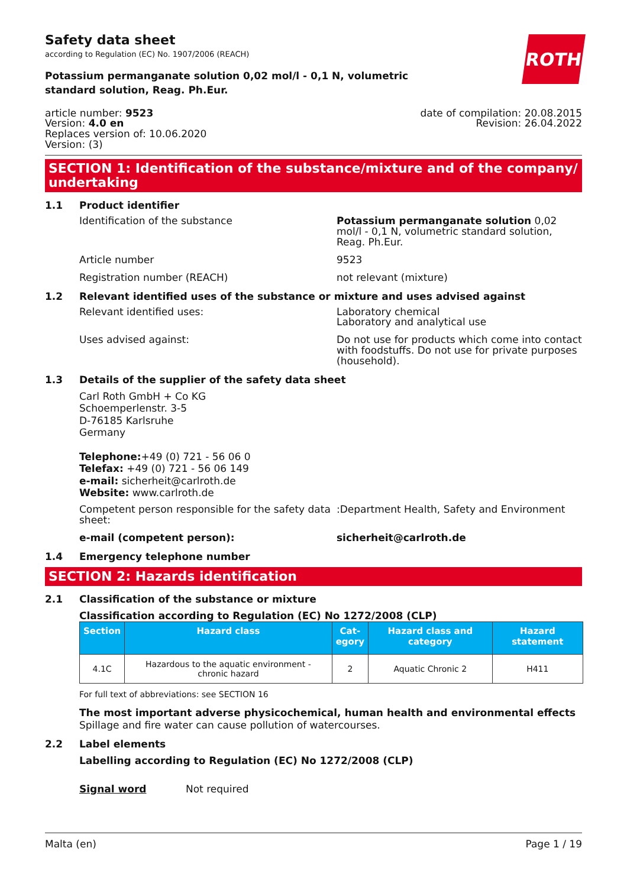Safety data sheet
according to Regulation (EC) No. 1907/2006 (REACH)
ROTH
Potassium permanganate solution 0,02 mol/l - 0,1 N, volumetric standard solution, Reag. Ph.Eur.
article number: 9523
Version: 4.0 en
Replaces version of: 10.06.2020
Version: (3)
date of compilation: 20.08.2015
Revision: 26.04.2022
SECTION 1: Identification of the substance/mixture and of the company/ undertaking
1.1 Product identifier
Identification of the substance Potassium permanganate solution 0,02 mol/l - 0,1 N, volumetric standard solution, Reag. Ph.Eur.
Article number 9523
Registration number (REACH) not relevant (mixture)
1.2 Relevant identified uses of the substance or mixture and uses advised against
Relevant identified uses: Laboratory chemical
Laboratory and analytical use
Uses advised against: Do not use for products which come into contact with foodstuffs. Do not use for private purposes (household).
1.3 Details of the supplier of the safety data sheet
Carl Roth GmbH + Co KG
Schoemperlenstr. 3-5
D-76185 Karlsruhe
Germany
Telephone:+49 (0) 721 - 56 06 0
Telefax: +49 (0) 721 - 56 06 149
e-mail: sicherheit@carlroth.de
Website: www.carlroth.de
Competent person responsible for the safety data sheet:
:Department Health, Safety and Environment
e-mail (competent person): sicherheit@carlroth.de
1.4 Emergency telephone number
SECTION 2: Hazards identification
2.1 Classification of the substance or mixture
Classification according to Regulation (EC) No 1272/2008 (CLP)
| Section | Hazard class | Cat- egory | Hazard class and category | Hazard statement |
| --- | --- | --- | --- | --- |
| 4.1C | Hazardous to the aquatic environment - chronic hazard | 2 | Aquatic Chronic 2 | H411 |
For full text of abbreviations: see SECTION 16
The most important adverse physicochemical, human health and environmental effects
Spillage and fire water can cause pollution of watercourses.
2.2 Label elements
Labelling according to Regulation (EC) No 1272/2008 (CLP)
Signal word Not required
Malta (en) Page 1 / 19